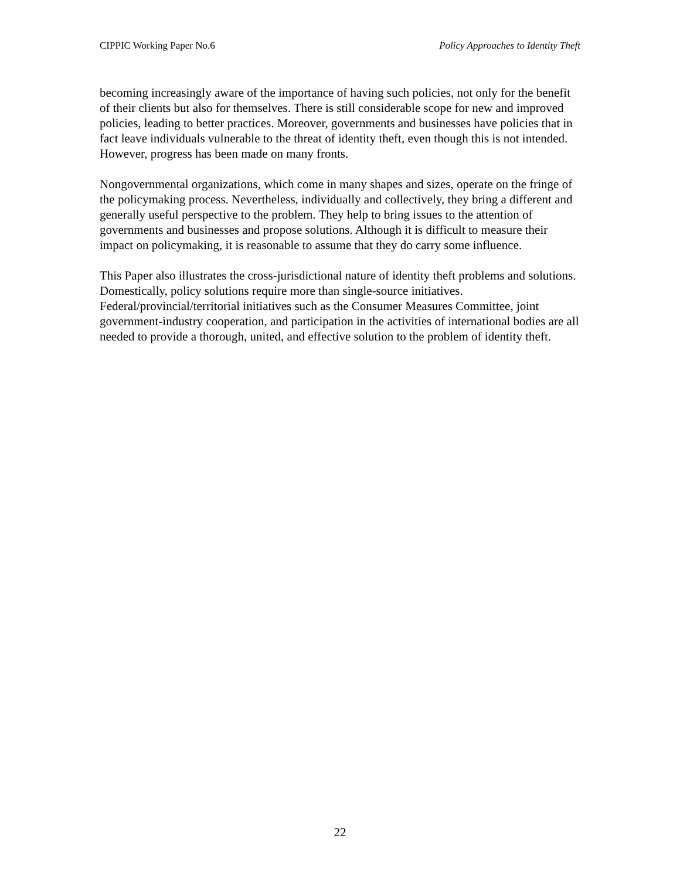CIPPIC Working Paper No.6 Policy Approaches to Identity Theft
becoming increasingly aware of the importance of having such policies, not only for the benefit of their clients but also for themselves. There is still considerable scope for new and improved policies, leading to better practices. Moreover, governments and businesses have policies that in fact leave individuals vulnerable to the threat of identity theft, even though this is not intended. However, progress has been made on many fronts.
Nongovernmental organizations, which come in many shapes and sizes, operate on the fringe of the policymaking process. Nevertheless, individually and collectively, they bring a different and generally useful perspective to the problem. They help to bring issues to the attention of governments and businesses and propose solutions. Although it is difficult to measure their impact on policymaking, it is reasonable to assume that they do carry some influence.
This Paper also illustrates the cross-jurisdictional nature of identity theft problems and solutions. Domestically, policy solutions require more than single-source initiatives. Federal/provincial/territorial initiatives such as the Consumer Measures Committee, joint government-industry cooperation, and participation in the activities of international bodies are all needed to provide a thorough, united, and effective solution to the problem of identity theft.
22